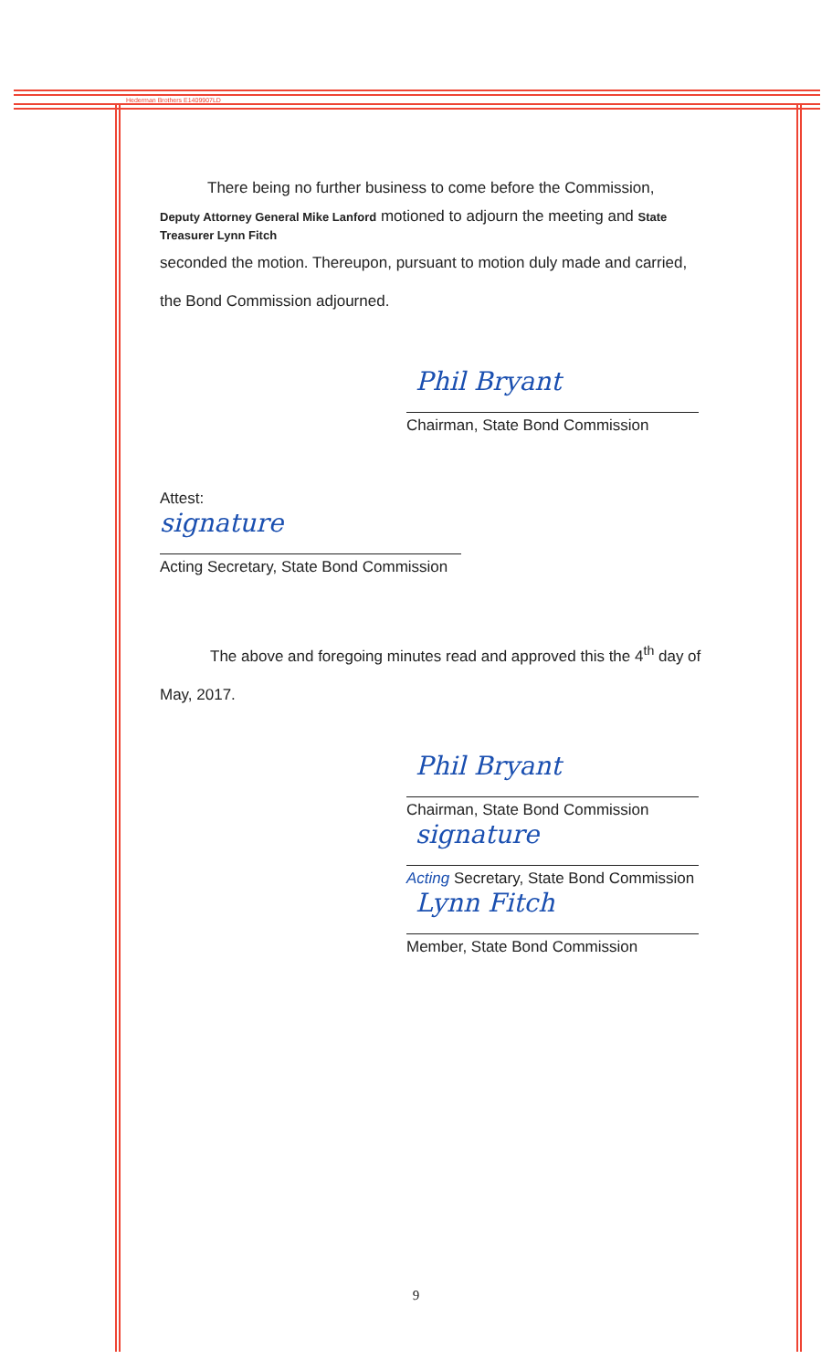Hederman Brothers E1409907LD
There being no further business to come before the Commission,
Deputy Attorney General Mike Lanford motioned to adjourn the meeting and State Treasurer Lynn Fitch
seconded the motion. Thereupon, pursuant to motion duly made and carried, the Bond Commission adjourned.
Phil Bryant
Chairman, State Bond Commission
Attest:
signature
Acting Secretary, State Bond Commission
The above and foregoing minutes read and approved this the 4<sup>th</sup> day of May, 2017.
Phil Bryant
Chairman, State Bond Commission
signature
Acting Secretary, State Bond Commission
Lynn Fitch
Member, State Bond Commission
9